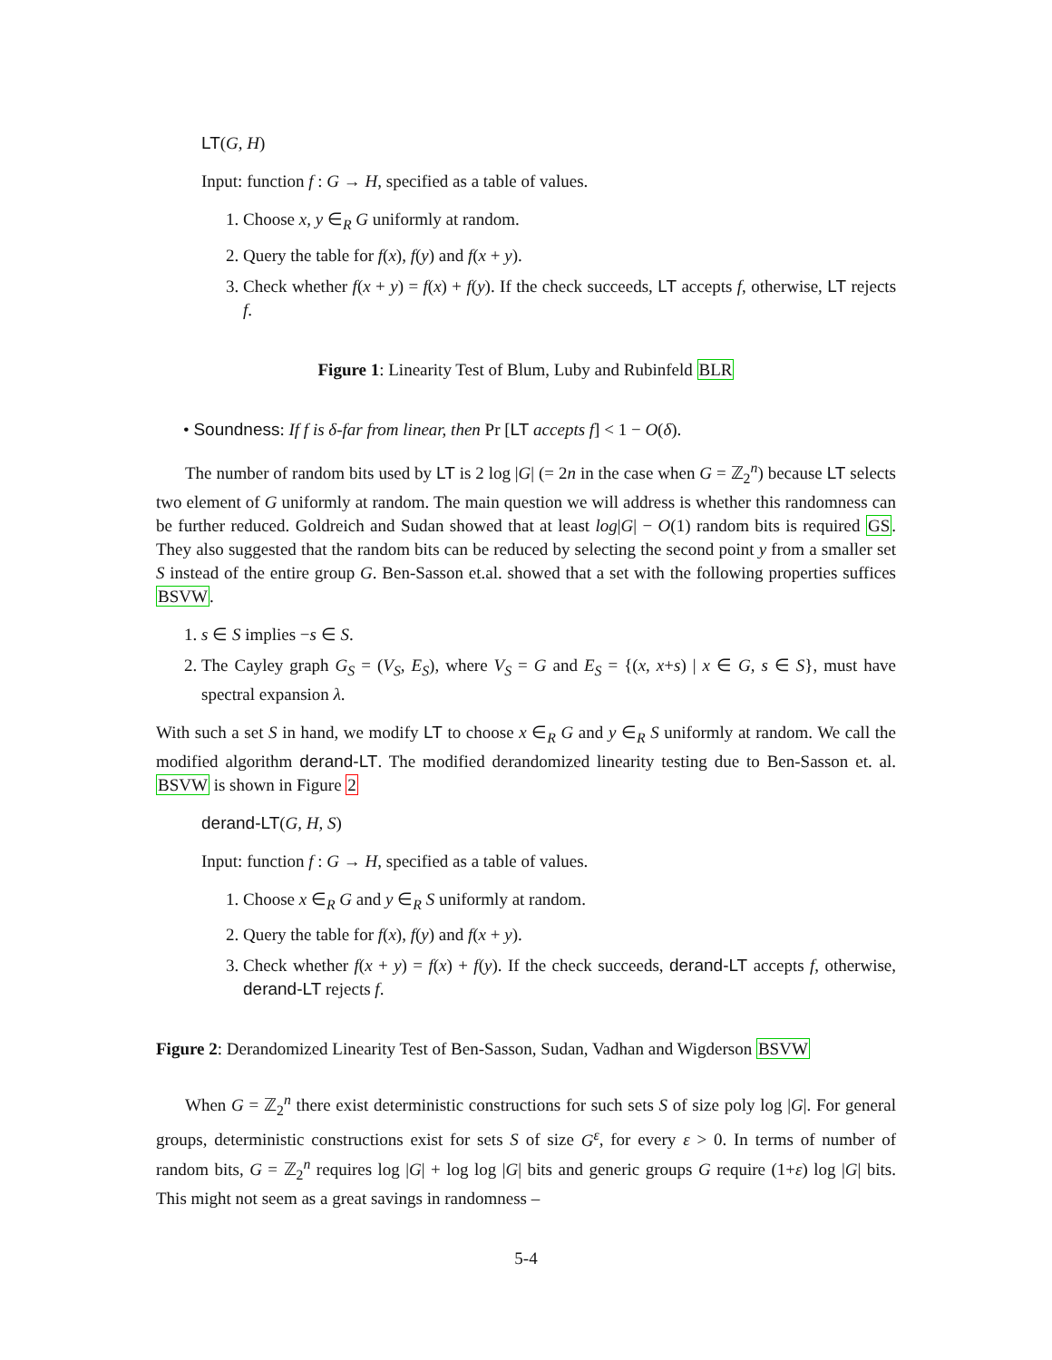LT(G, H)
Input: function f : G → H, specified as a table of values.
1. Choose x, y ∈<sub>R</sub> G uniformly at random.
2. Query the table for f(x), f(y) and f(x + y).
3. Check whether f(x + y) = f(x) + f(y). If the check succeeds, LT accepts f, otherwise, LT rejects f.
Figure 1: Linearity Test of Blum, Luby and Rubinfeld BLR
• Soundness: If f is δ-far from linear, then Pr [LT accepts f] < 1 − O(δ).
The number of random bits used by LT is 2 log |G| (= 2n in the case when G = ℤ<sub>2</sub><sup>n</sup>) because LT selects two element of G uniformly at random. The main question we will address is whether this randomness can be further reduced. Goldreich and Sudan showed that at least log|G| − O(1) random bits is required GS. They also suggested that the random bits can be reduced by selecting the second point y from a smaller set S instead of the entire group G. Ben-Sasson et.al. showed that a set with the following properties suffices BSVW.
1. s ∈ S implies −s ∈ S.
2. The Cayley graph G<sub>S</sub> = (V<sub>S</sub>, E<sub>S</sub>), where V<sub>S</sub> = G and E<sub>S</sub> = {(x, x+s) | x ∈ G, s ∈ S}, must have spectral expansion λ.
With such a set S in hand, we modify LT to choose x ∈<sub>R</sub> G and y ∈<sub>R</sub> S uniformly at random. We call the modified algorithm derand-LT. The modified derandomized linearity testing due to Ben-Sasson et. al. BSVW is shown in Figure 2
derand-LT(G, H, S)
Input: function f : G → H, specified as a table of values.
1. Choose x ∈<sub>R</sub> G and y ∈<sub>R</sub> S uniformly at random.
2. Query the table for f(x), f(y) and f(x + y).
3. Check whether f(x + y) = f(x) + f(y). If the check succeeds, derand-LT accepts f, otherwise, derand-LT rejects f.
Figure 2: Derandomized Linearity Test of Ben-Sasson, Sudan, Vadhan and Wigderson BSVW
When G = ℤ<sub>2</sub><sup>n</sup> there exist deterministic constructions for such sets S of size poly log |G|. For general groups, deterministic constructions exist for sets S of size G<sup>ε</sup>, for every ε > 0. In terms of number of random bits, G = ℤ<sub>2</sub><sup>n</sup> requires log |G| + log log |G| bits and generic groups G require (1+ε) log |G| bits. This might not seem as a great savings in randomness –
5-4